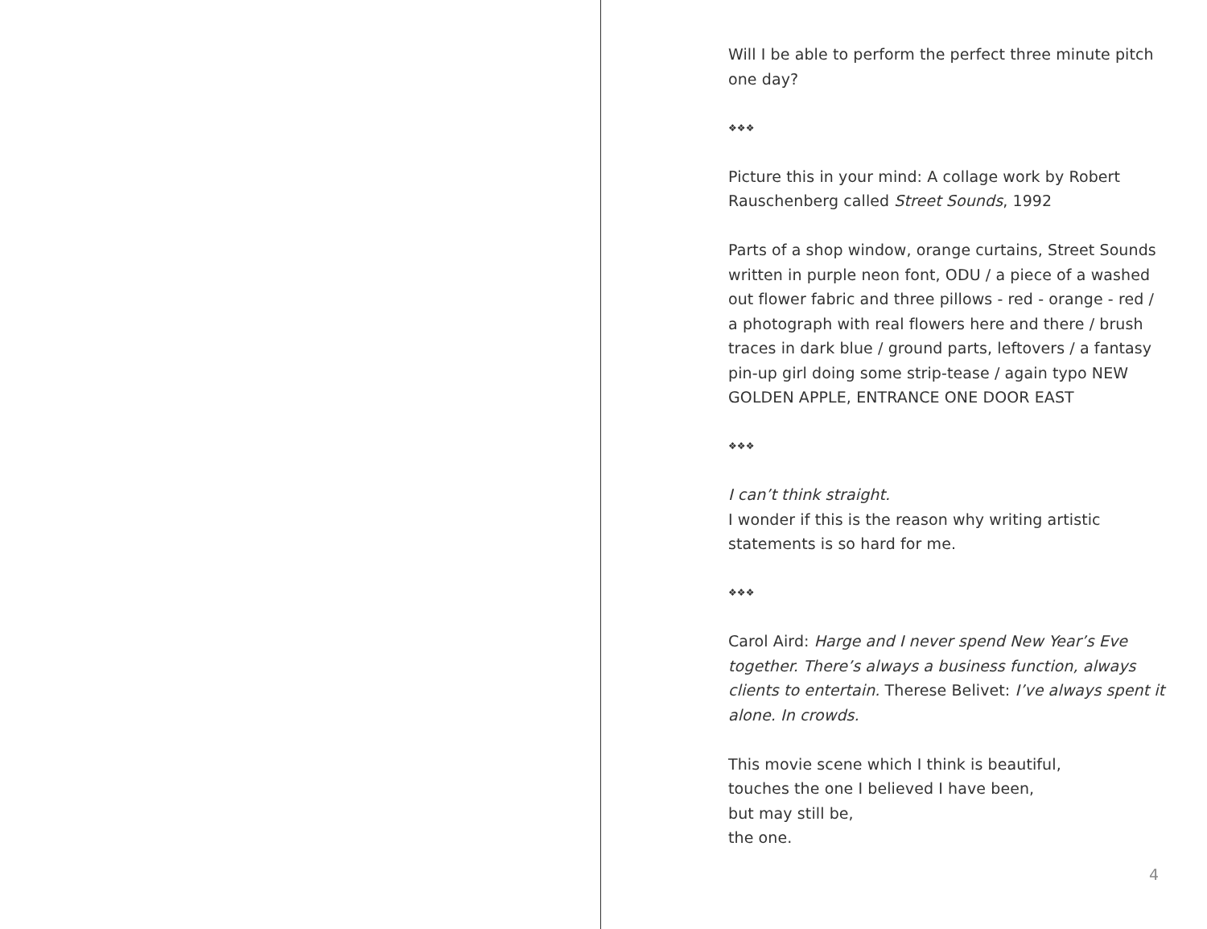Will I be able to perform the perfect three minute pitch one day?
❖❖❖
Picture this in your mind: A collage work by Robert Rauschenberg called Street Sounds, 1992
Parts of a shop window, orange curtains, Street Sounds written in purple neon font, ODU / a piece of a washed out flower fabric and three pillows - red - orange - red / a photograph with real flowers here and there / brush traces in dark blue / ground parts, leftovers / a fantasy pin-up girl doing some strip-tease / again typo NEW GOLDEN APPLE, ENTRANCE ONE DOOR EAST
❖❖❖
I can’t think straight.
I wonder if this is the reason why writing artistic statements is so hard for me.
❖❖❖
Carol Aird: Harge and I never spend New Year’s Eve together. There’s always a business function, always clients to entertain. Therese Belivet: I’ve always spent it alone. In crowds.
This movie scene which I think is beautiful,
touches the one I believed I have been,
but may still be,
the one.
4